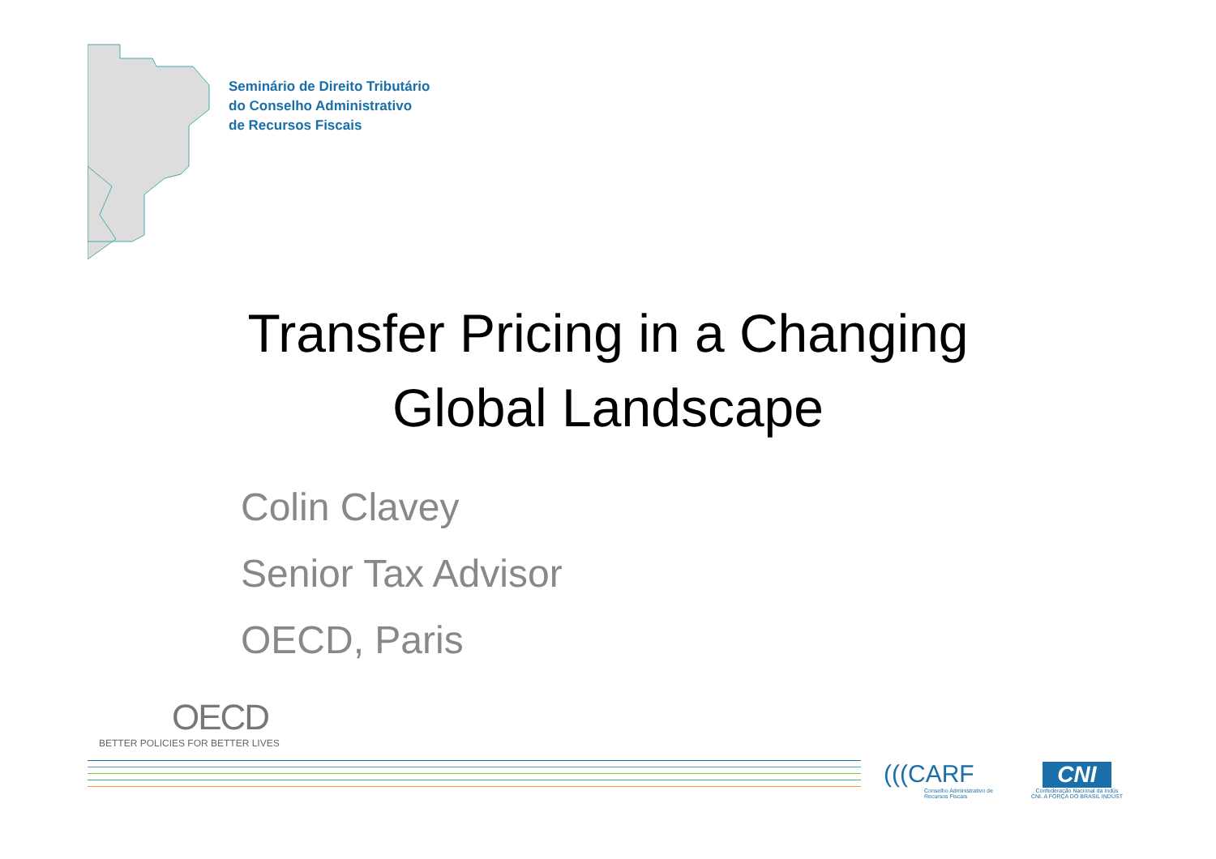Seminário de Direito Tributário
do Conselho Administrativo
de Recursos Fiscais
Transfer Pricing in a Changing
Global Landscape
Colin Clavey
Senior Tax Advisor
OECD, Paris
OECD
BETTER POLICIES FOR BETTER LIVES
(((CARF
Conselho Administrativo de
Recursos Fiscais
CNI
Confederação Nacional da Indús
CNI. A FORÇA DO BRASIL INDÚST